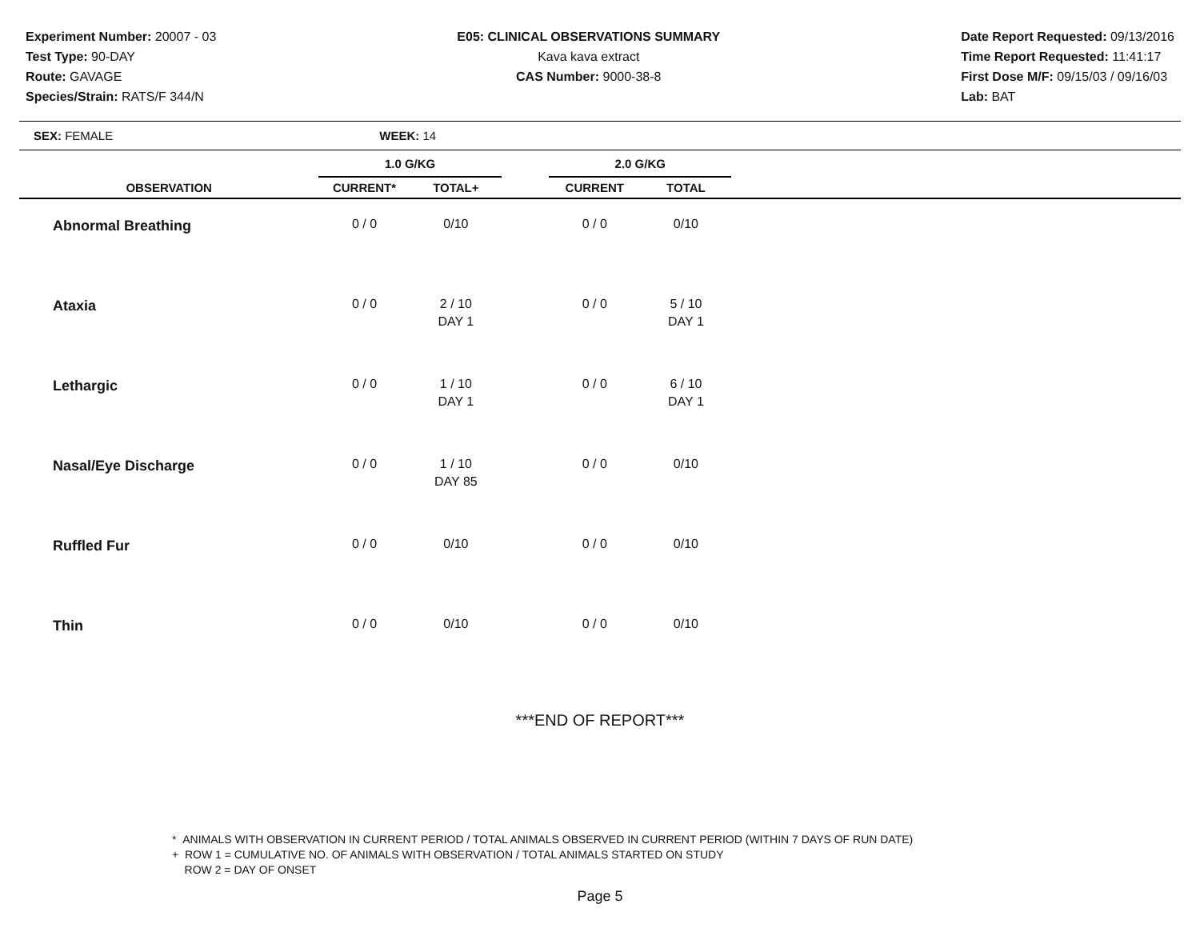Experiment Number: 20007 - 03
Test Type: 90-DAY
Route: GAVAGE
Species/Strain: RATS/F 344/N
E05: CLINICAL OBSERVATIONS SUMMARY
Kava kava extract
CAS Number: 9000-38-8
Date Report Requested: 09/13/2016
Time Report Requested: 11:41:17
First Dose M/F: 09/15/03 / 09/16/03
Lab: BAT
| SEX: FEMALE | WEEK: 14 | | | | | |
| | 1.0 G/KG | | | 2.0 G/KG | | |
| OBSERVATION | CURRENT* | TOTAL+ | | CURRENT | TOTAL | |
| Abnormal Breathing | 0 / 0 | 0/10 | | 0 / 0 | 0/10 | |
| Ataxia | 0 / 0 | 2 / 10 DAY 1 | | 0 / 0 | 5 / 10 DAY 1 | |
| Lethargic | 0 / 0 | 1 / 10 DAY 1 | | 0 / 0 | 6 / 10 DAY 1 | |
| Nasal/Eye Discharge | 0 / 0 | 1 / 10 DAY 85 | | 0 / 0 | 0/10 | |
| Ruffled Fur | 0 / 0 | 0/10 | | 0 / 0 | 0/10 | |
| Thin | 0 / 0 | 0/10 | | 0 / 0 | 0/10 | |
***END OF REPORT***
* ANIMALS WITH OBSERVATION IN CURRENT PERIOD / TOTAL ANIMALS OBSERVED IN CURRENT PERIOD (WITHIN 7 DAYS OF RUN DATE)
+ ROW 1 = CUMULATIVE NO. OF ANIMALS WITH OBSERVATION / TOTAL ANIMALS STARTED ON STUDY
ROW 2 = DAY OF ONSET
Page 5